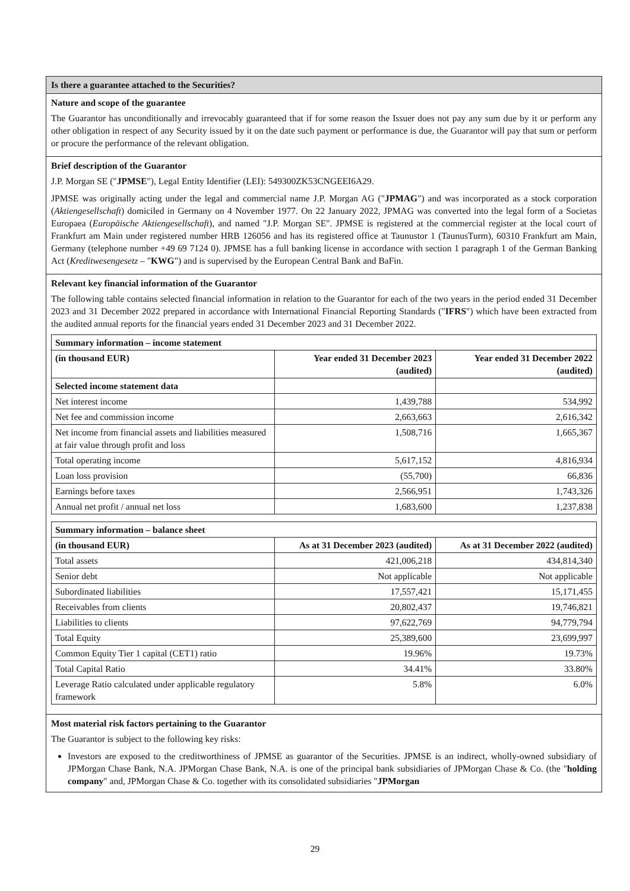Is there a guarantee attached to the Securities?
Nature and scope of the guarantee
The Guarantor has unconditionally and irrevocably guaranteed that if for some reason the Issuer does not pay any sum due by it or perform any other obligation in respect of any Security issued by it on the date such payment or performance is due, the Guarantor will pay that sum or perform or procure the performance of the relevant obligation.
Brief description of the Guarantor
J.P. Morgan SE ("JPMSE"), Legal Entity Identifier (LEI): 549300ZK53CNGEEI6A29.
JPMSE was originally acting under the legal and commercial name J.P. Morgan AG ("JPMAG") and was incorporated as a stock corporation (Aktiengesellschaft) domiciled in Germany on 4 November 1977. On 22 January 2022, JPMAG was converted into the legal form of a Societas Europaea (Europäische Aktiengesellschaft), and named "J.P. Morgan SE". JPMSE is registered at the commercial register at the local court of Frankfurt am Main under registered number HRB 126056 and has its registered office at Taunustor 1 (TaunusTurm), 60310 Frankfurt am Main, Germany (telephone number +49 69 7124 0). JPMSE has a full banking license in accordance with section 1 paragraph 1 of the German Banking Act (Kreditwesengesetz – "KWG") and is supervised by the European Central Bank and BaFin.
Relevant key financial information of the Guarantor
The following table contains selected financial information in relation to the Guarantor for each of the two years in the period ended 31 December 2023 and 31 December 2022 prepared in accordance with International Financial Reporting Standards ("IFRS") which have been extracted from the audited annual reports for the financial years ended 31 December 2023 and 31 December 2022.
| Summary information – income statement | | |
| --- | --- | --- |
| (in thousand EUR) | Year ended 31 December 2023 (audited) | Year ended 31 December 2022 (audited) |
| Selected income statement data | | |
| Net interest income | 1,439,788 | 534,992 |
| Net fee and commission income | 2,663,663 | 2,616,342 |
| Net income from financial assets and liabilities measured at fair value through profit and loss | 1,508,716 | 1,665,367 |
| Total operating income | 5,617,152 | 4,816,934 |
| Loan loss provision | (55,700) | 66,836 |
| Earnings before taxes | 2,566,951 | 1,743,326 |
| Annual net profit / annual net loss | 1,683,600 | 1,237,838 |
| Summary information – balance sheet | | |
| --- | --- | --- |
| (in thousand EUR) | As at 31 December 2023 (audited) | As at 31 December 2022 (audited) |
| Total assets | 421,006,218 | 434,814,340 |
| Senior debt | Not applicable | Not applicable |
| Subordinated liabilities | 17,557,421 | 15,171,455 |
| Receivables from clients | 20,802,437 | 19,746,821 |
| Liabilities to clients | 97,622,769 | 94,779,794 |
| Total Equity | 25,389,600 | 23,699,997 |
| Common Equity Tier 1 capital (CET1) ratio | 19.96% | 19.73% |
| Total Capital Ratio | 34.41% | 33.80% |
| Leverage Ratio calculated under applicable regulatory framework | 5.8% | 6.0% |
Most material risk factors pertaining to the Guarantor
The Guarantor is subject to the following key risks:
Investors are exposed to the creditworthiness of JPMSE as guarantor of the Securities. JPMSE is an indirect, wholly-owned subsidiary of JPMorgan Chase Bank, N.A. JPMorgan Chase Bank, N.A. is one of the principal bank subsidiaries of JPMorgan Chase & Co. (the "holding company" and, JPMorgan Chase & Co. together with its consolidated subsidiaries "JPMorgan
29